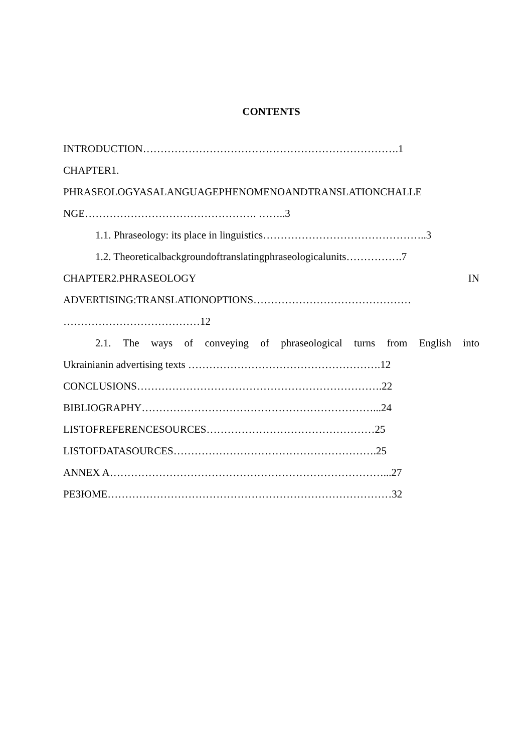CONTENTS
INTRODUCTION……………………………………………………………….1
CHAPTER1.
PHRASEOLOGYASALANGUAGEPHENOMENOANDTRANSLATIONCHALLE
NGE…………………………………………. ……..3
1.1. Phraseology: its place in linguistics………………………………………..3
1.2. Theoreticalbackgroundoftranslatingphraseologicalunits…………….7
CHAPTER2.PHRASEOLOGY IN
ADVERTISING:TRANSLATIONOPTIONS………………………………………
…………………………………12
2.1. The ways of conveying of phraseological turns from English into
Ukrainianin advertising texts ……………………………………………….12
CONCLUSIONS…………………………………………………………….22
BIBLIOGRAPHY…………………………………………………………...24
LISTOFREFERENCESOURCES…………………………………………25
LISTOFDATASOURCES………………………………………………….25
ANNEX A……………………………………………………………………...27
РЕЗЮМЕ………………………………………………………………………32